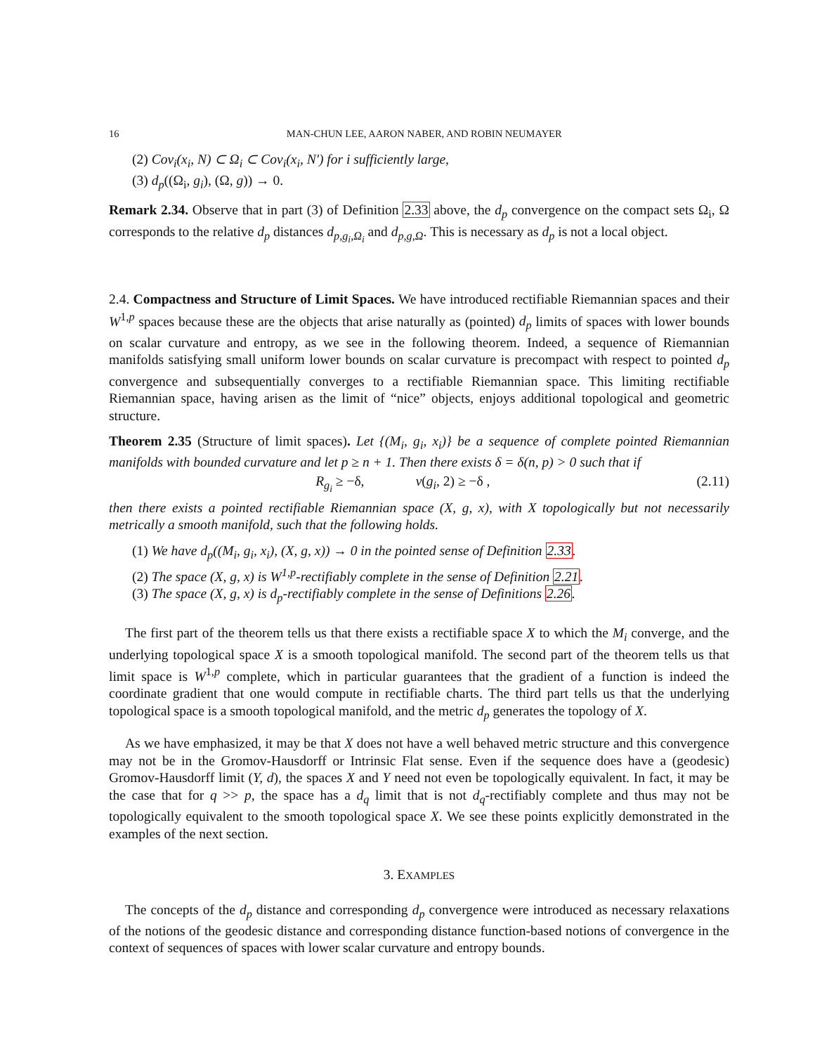16 MAN-CHUN LEE, AARON NABER, AND ROBIN NEUMAYER
(2) Cov<sub>i</sub>(x<sub>i</sub>, N) ⊂ Ω<sub>i</sub> ⊂ Cov<sub>i</sub>(x<sub>i</sub>, N′) for i sufficiently large,
(3) d<sub>p</sub>((Ω<sub>i</sub>, g<sub>i</sub>), (Ω, g)) → 0.
Remark 2.34. Observe that in part (3) of Definition 2.33 above, the d<sub>p</sub> convergence on the compact sets Ω<sub>i</sub>, Ω corresponds to the relative d<sub>p</sub> distances d<sub>p,g<sub>i</sub>,Ω<sub>i</sub></sub> and d<sub>p,g,Ω</sub>. This is necessary as d<sub>p</sub> is not a local object.
2.4. Compactness and Structure of Limit Spaces. We have introduced rectifiable Riemannian spaces and their W<sup>1,p</sup> spaces because these are the objects that arise naturally as (pointed) d<sub>p</sub> limits of spaces with lower bounds on scalar curvature and entropy, as we see in the following theorem. Indeed, a sequence of Riemannian manifolds satisfying small uniform lower bounds on scalar curvature is precompact with respect to pointed d<sub>p</sub> convergence and subsequentially converges to a rectifiable Riemannian space. This limiting rectifiable Riemannian space, having arisen as the limit of “nice” objects, enjoys additional topological and geometric structure.
Theorem 2.35 (Structure of limit spaces). Let {(M<sub>i</sub>, g<sub>i</sub>, x<sub>i</sub>)} be a sequence of complete pointed Riemannian manifolds with bounded curvature and let p ≥ n + 1. Then there exists δ = δ(n, p) > 0 such that if
R<sub>g<sub>i</sub></sub> ≥ −δ, ν(g<sub>i</sub>, 2) ≥ −δ , (2.11)
then there exists a pointed rectifiable Riemannian space (X, g, x), with X topologically but not necessarily metrically a smooth manifold, such that the following holds.
(1) We have d<sub>p</sub>((M<sub>i</sub>, g<sub>i</sub>, x<sub>i</sub>), (X, g, x)) → 0 in the pointed sense of Definition 2.33.
(2) The space (X, g, x) is W<sup>1,p</sup>-rectifiably complete in the sense of Definition 2.21.
(3) The space (X, g, x) is d<sub>p</sub>-rectifiably complete in the sense of Definitions 2.26.
The first part of the theorem tells us that there exists a rectifiable space X to which the M<sub>i</sub> converge, and the underlying topological space X is a smooth topological manifold. The second part of the theorem tells us that limit space is W<sup>1,p</sup> complete, which in particular guarantees that the gradient of a function is indeed the coordinate gradient that one would compute in rectifiable charts. The third part tells us that the underlying topological space is a smooth topological manifold, and the metric d<sub>p</sub> generates the topology of X.
As we have emphasized, it may be that X does not have a well behaved metric structure and this convergence may not be in the Gromov-Hausdorff or Intrinsic Flat sense. Even if the sequence does have a (geodesic) Gromov-Hausdorff limit (Y, d), the spaces X and Y need not even be topologically equivalent. In fact, it may be the case that for q >> p, the space has a d<sub>q</sub> limit that is not d<sub>q</sub>-rectifiably complete and thus may not be topologically equivalent to the smooth topological space X. We see these points explicitly demonstrated in the examples of the next section.
3. EXAMPLES
The concepts of the d<sub>p</sub> distance and corresponding d<sub>p</sub> convergence were introduced as necessary relaxations of the notions of the geodesic distance and corresponding distance function-based notions of convergence in the context of sequences of spaces with lower scalar curvature and entropy bounds.